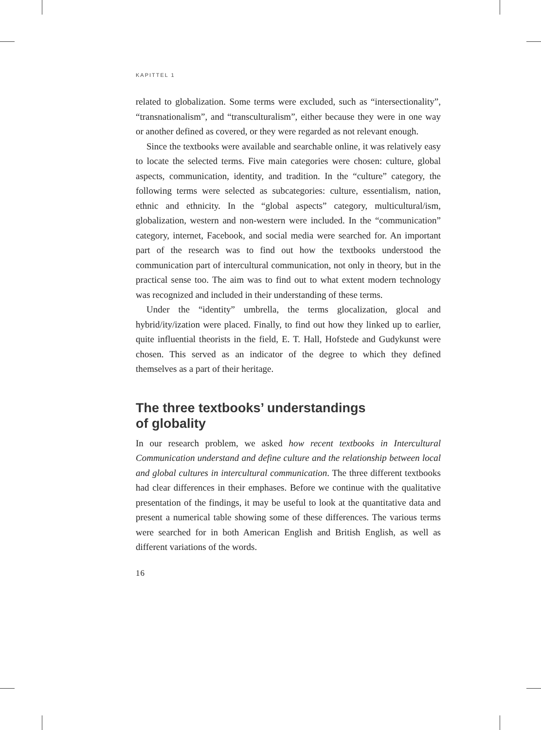KAPITTEL 1
related to globalization. Some terms were excluded, such as “intersectionality”, “transnationalism”, and “transculturalism”, either because they were in one way or another defined as covered, or they were regarded as not relevant enough.
Since the textbooks were available and searchable online, it was relatively easy to locate the selected terms. Five main categories were chosen: culture, global aspects, communication, identity, and tradition. In the “culture” category, the following terms were selected as subcategories: culture, essentialism, nation, ethnic and ethnicity. In the “global aspects” category, multicultural/ism, globalization, western and non-western were included. In the “communication” category, internet, Facebook, and social media were searched for. An important part of the research was to find out how the textbooks understood the communication part of intercultural communication, not only in theory, but in the practical sense too. The aim was to find out to what extent modern technology was recognized and included in their understanding of these terms.
Under the “identity” umbrella, the terms glocalization, glocal and hybrid/ity/ization were placed. Finally, to find out how they linked up to earlier, quite influential theorists in the field, E. T. Hall, Hofstede and Gudykunst were chosen. This served as an indicator of the degree to which they defined themselves as a part of their heritage.
The three textbooks’ understandings
of globality
In our research problem, we asked how recent textbooks in Intercultural Communication understand and define culture and the relationship between local and global cultures in intercultural communication. The three different textbooks had clear differences in their emphases. Before we continue with the qualitative presentation of the findings, it may be useful to look at the quantitative data and present a numerical table showing some of these differences. The various terms were searched for in both American English and British English, as well as different variations of the words.
16